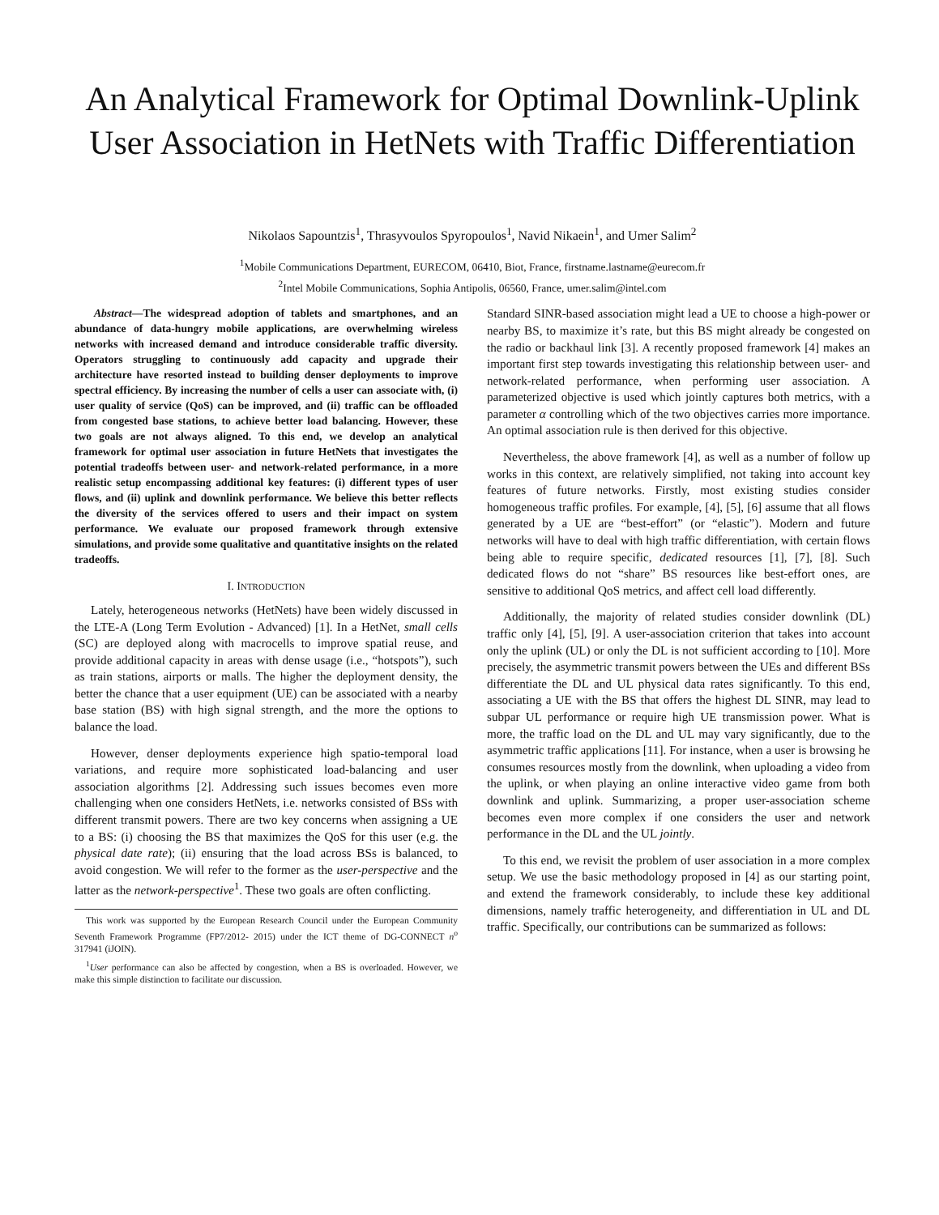An Analytical Framework for Optimal Downlink-Uplink User Association in HetNets with Traffic Differentiation
Nikolaos Sapountzis<sup>1</sup>, Thrasyvoulos Spyropoulos<sup>1</sup>, Navid Nikaein<sup>1</sup>, and Umer Salim<sup>2</sup>
<sup>1</sup> Mobile Communications Department, EURECOM, 06410, Biot, France, firstname.lastname@eurecom.fr
<sup>2</sup> Intel Mobile Communications, Sophia Antipolis, 06560, France, umer.salim@intel.com
Abstract—The widespread adoption of tablets and smartphones, and an abundance of data-hungry mobile applications, are overwhelming wireless networks with increased demand and introduce considerable traffic diversity. Operators struggling to continuously add capacity and upgrade their architecture have resorted instead to building denser deployments to improve spectral efficiency. By increasing the number of cells a user can associate with, (i) user quality of service (QoS) can be improved, and (ii) traffic can be offloaded from congested base stations, to achieve better load balancing. However, these two goals are not always aligned. To this end, we develop an analytical framework for optimal user association in future HetNets that investigates the potential tradeoffs between user- and network-related performance, in a more realistic setup encompassing additional key features: (i) different types of user flows, and (ii) uplink and downlink performance. We believe this better reflects the diversity of the services offered to users and their impact on system performance. We evaluate our proposed framework through extensive simulations, and provide some qualitative and quantitative insights on the related tradeoffs.
I. INTRODUCTION
Lately, heterogeneous networks (HetNets) have been widely discussed in the LTE-A (Long Term Evolution - Advanced) [1]. In a HetNet, small cells (SC) are deployed along with macrocells to improve spatial reuse, and provide additional capacity in areas with dense usage (i.e., “hotspots”), such as train stations, airports or malls. The higher the deployment density, the better the chance that a user equipment (UE) can be associated with a nearby base station (BS) with high signal strength, and the more the options to balance the load.
However, denser deployments experience high spatio-temporal load variations, and require more sophisticated load-balancing and user association algorithms [2]. Addressing such issues becomes even more challenging when one considers HetNets, i.e. networks consisted of BSs with different transmit powers. There are two key concerns when assigning a UE to a BS: (i) choosing the BS that maximizes the QoS for this user (e.g. the physical date rate); (ii) ensuring that the load across BSs is balanced, to avoid congestion. We will refer to the former as the user-perspective and the latter as the network-perspective<sup>1</sup>. These two goals are often conflicting.
This work was supported by the European Research Council under the European Community Seventh Framework Programme (FP7/2012- 2015) under the ICT theme of DG-CONNECT n<sup>o</sup> 317941 (iJOIN).
<sup>1</sup> User performance can also be affected by congestion, when a BS is overloaded. However, we make this simple distinction to facilitate our discussion.
Standard SINR-based association might lead a UE to choose a high-power or nearby BS, to maximize it’s rate, but this BS might already be congested on the radio or backhaul link [3]. A recently proposed framework [4] makes an important first step towards investigating this relationship between user- and network-related performance, when performing user association. A parameterized objective is used which jointly captures both metrics, with a parameter α controlling which of the two objectives carries more importance. An optimal association rule is then derived for this objective.
Nevertheless, the above framework [4], as well as a number of follow up works in this context, are relatively simplified, not taking into account key features of future networks. Firstly, most existing studies consider homogeneous traffic profiles. For example, [4], [5], [6] assume that all flows generated by a UE are “best-effort” (or “elastic”). Modern and future networks will have to deal with high traffic differentiation, with certain flows being able to require specific, dedicated resources [1], [7], [8]. Such dedicated flows do not “share” BS resources like best-effort ones, are sensitive to additional QoS metrics, and affect cell load differently.
Additionally, the majority of related studies consider downlink (DL) traffic only [4], [5], [9]. A user-association criterion that takes into account only the uplink (UL) or only the DL is not sufficient according to [10]. More precisely, the asymmetric transmit powers between the UEs and different BSs differentiate the DL and UL physical data rates significantly. To this end, associating a UE with the BS that offers the highest DL SINR, may lead to subpar UL performance or require high UE transmission power. What is more, the traffic load on the DL and UL may vary significantly, due to the asymmetric traffic applications [11]. For instance, when a user is browsing he consumes resources mostly from the downlink, when uploading a video from the uplink, or when playing an online interactive video game from both downlink and uplink. Summarizing, a proper user-association scheme becomes even more complex if one considers the user and network performance in the DL and the UL jointly.
To this end, we revisit the problem of user association in a more complex setup. We use the basic methodology proposed in [4] as our starting point, and extend the framework considerably, to include these key additional dimensions, namely traffic heterogeneity, and differentiation in UL and DL traffic. Specifically, our contributions can be summarized as follows: